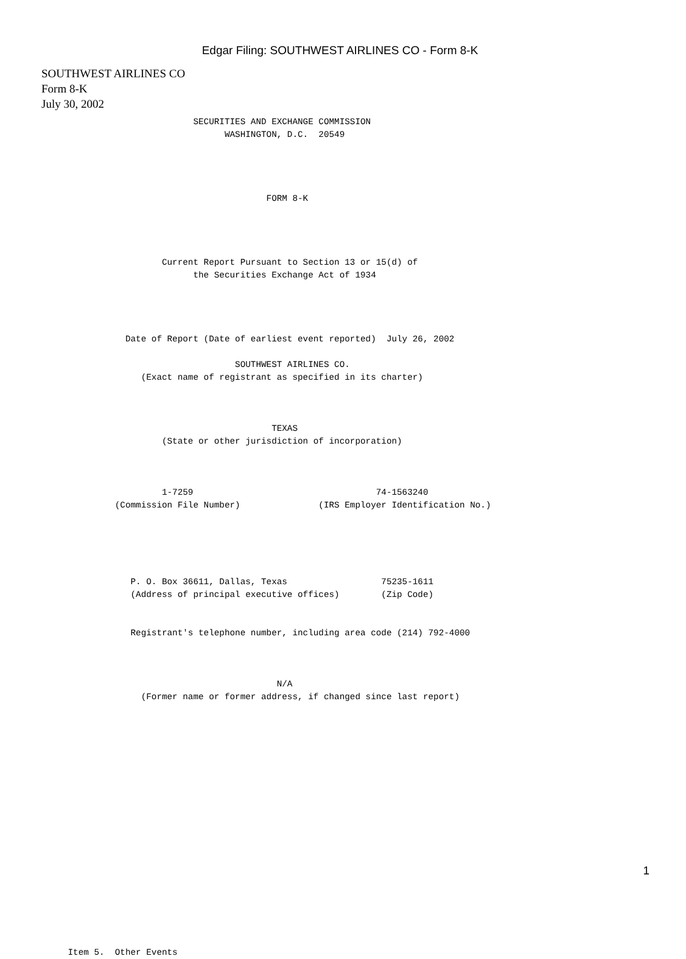Edgar Filing: SOUTHWEST AIRLINES CO - Form 8-K
SOUTHWEST AIRLINES CO
Form 8-K
July 30, 2002
                                     SECURITIES AND EXCHANGE COMMISSION
                                           WASHINGTON, D.C.  20549




                                                   FORM 8-K




                               Current Report Pursuant to Section 13 or 15(d) of
                                     the Securities Exchange Act of 1934




                        Date of Report (Date of earliest event reported)  July 26, 2002

                                             SOUTHWEST AIRLINES CO.
                           (Exact name of registrant as specified in its charter)



                                                    TEXAS
                               (State or other jurisdiction of incorporation)



                               1-7259                                   74-1563240
                      (Commission File Number)               (IRS Employer Identification No.)





                         P. O. Box 36611, Dallas, Texas                  75235-1611
                         (Address of principal executive offices)        (Zip Code)


                         Registrant's telephone number, including area code (214) 792-4000



                                                     N/A
                           (Former name or former address, if changed since last report)



















             Item 5.  Other Events
1